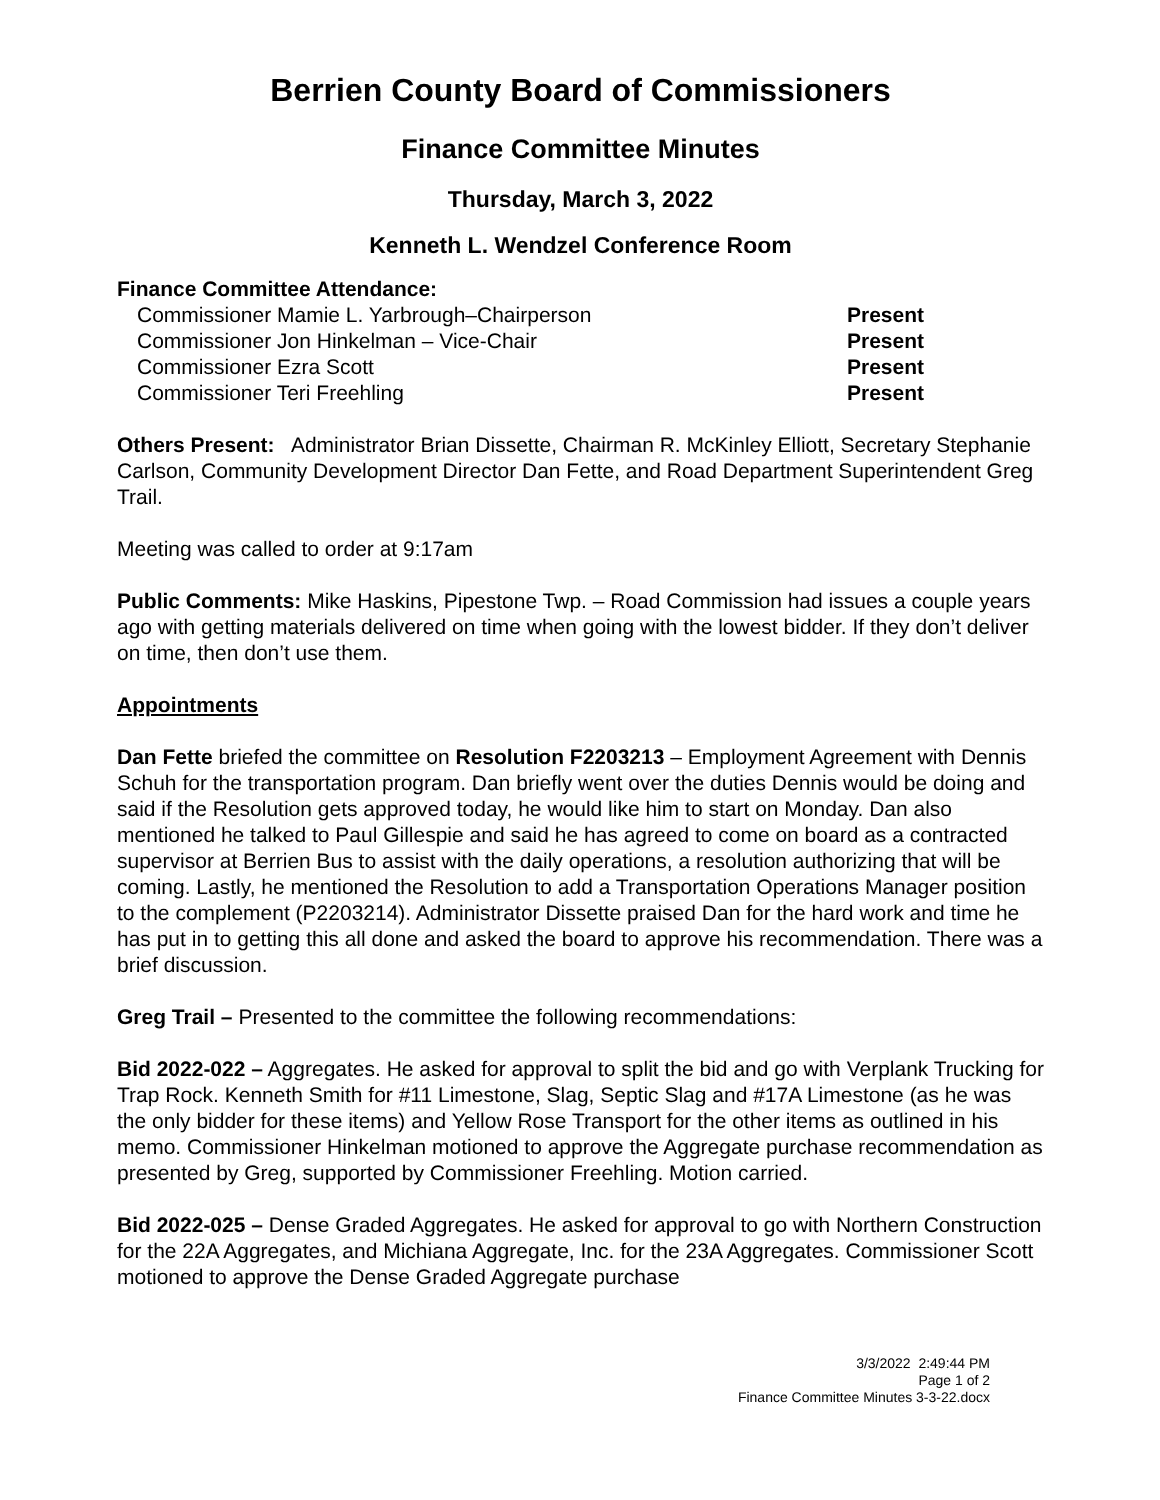Berrien County Board of Commissioners
Finance Committee Minutes
Thursday, March 3, 2022
Kenneth L. Wendzel Conference Room
Finance Committee Attendance:
| Commissioner Mamie L. Yarbrough–Chairperson | Present |
| Commissioner Jon Hinkelman – Vice-Chair | Present |
| Commissioner Ezra Scott | Present |
| Commissioner Teri Freehling | Present |
Others Present: Administrator Brian Dissette, Chairman R. McKinley Elliott, Secretary Stephanie Carlson, Community Development Director Dan Fette, and Road Department Superintendent Greg Trail.
Meeting was called to order at 9:17am
Public Comments: Mike Haskins, Pipestone Twp. – Road Commission had issues a couple years ago with getting materials delivered on time when going with the lowest bidder. If they don’t deliver on time, then don’t use them.
Appointments
Dan Fette briefed the committee on Resolution F2203213 – Employment Agreement with Dennis Schuh for the transportation program. Dan briefly went over the duties Dennis would be doing and said if the Resolution gets approved today, he would like him to start on Monday. Dan also mentioned he talked to Paul Gillespie and said he has agreed to come on board as a contracted supervisor at Berrien Bus to assist with the daily operations, a resolution authorizing that will be coming. Lastly, he mentioned the Resolution to add a Transportation Operations Manager position to the complement (P2203214). Administrator Dissette praised Dan for the hard work and time he has put in to getting this all done and asked the board to approve his recommendation. There was a brief discussion.
Greg Trail – Presented to the committee the following recommendations:
Bid 2022-022 – Aggregates. He asked for approval to split the bid and go with Verplank Trucking for Trap Rock. Kenneth Smith for #11 Limestone, Slag, Septic Slag and #17A Limestone (as he was the only bidder for these items) and Yellow Rose Transport for the other items as outlined in his memo. Commissioner Hinkelman motioned to approve the Aggregate purchase recommendation as presented by Greg, supported by Commissioner Freehling. Motion carried.
Bid 2022-025 – Dense Graded Aggregates. He asked for approval to go with Northern Construction for the 22A Aggregates, and Michiana Aggregate, Inc. for the 23A Aggregates. Commissioner Scott motioned to approve the Dense Graded Aggregate purchase
3/3/2022 2:49:44 PM
Page 1 of 2
Finance Committee Minutes 3-3-22.docx